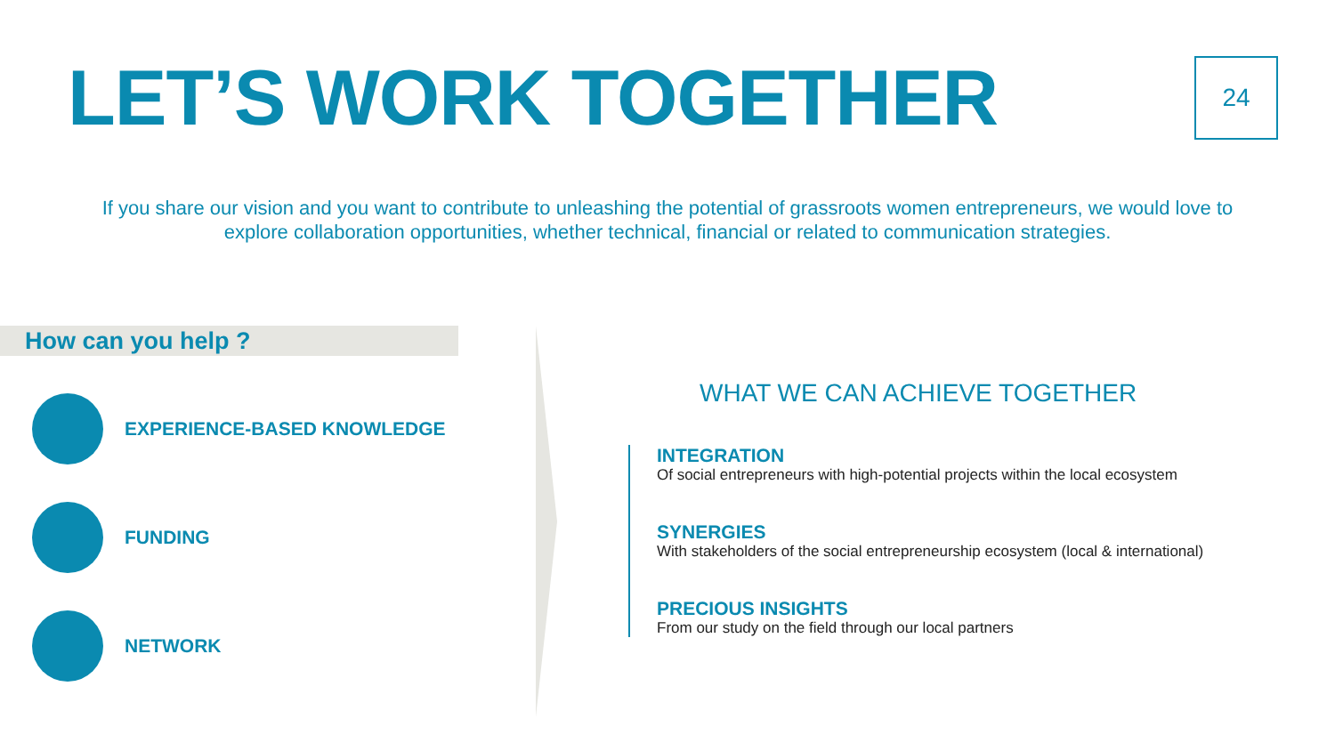LET’S WORK TOGETHER
24
If you share our vision and you want to contribute to unleashing the potential of grassroots women entrepreneurs, we would love to explore collaboration opportunities, whether technical, financial or related to communication strategies.
How can you help ?
EXPERIENCE-BASED KNOWLEDGE
FUNDING
NETWORK
WHAT WE CAN ACHIEVE TOGETHER
INTEGRATION
Of social entrepreneurs with high-potential projects within the local ecosystem
SYNERGIES
With stakeholders of the social entrepreneurship ecosystem (local & international)
PRECIOUS INSIGHTS
From our study on the field through our local partners